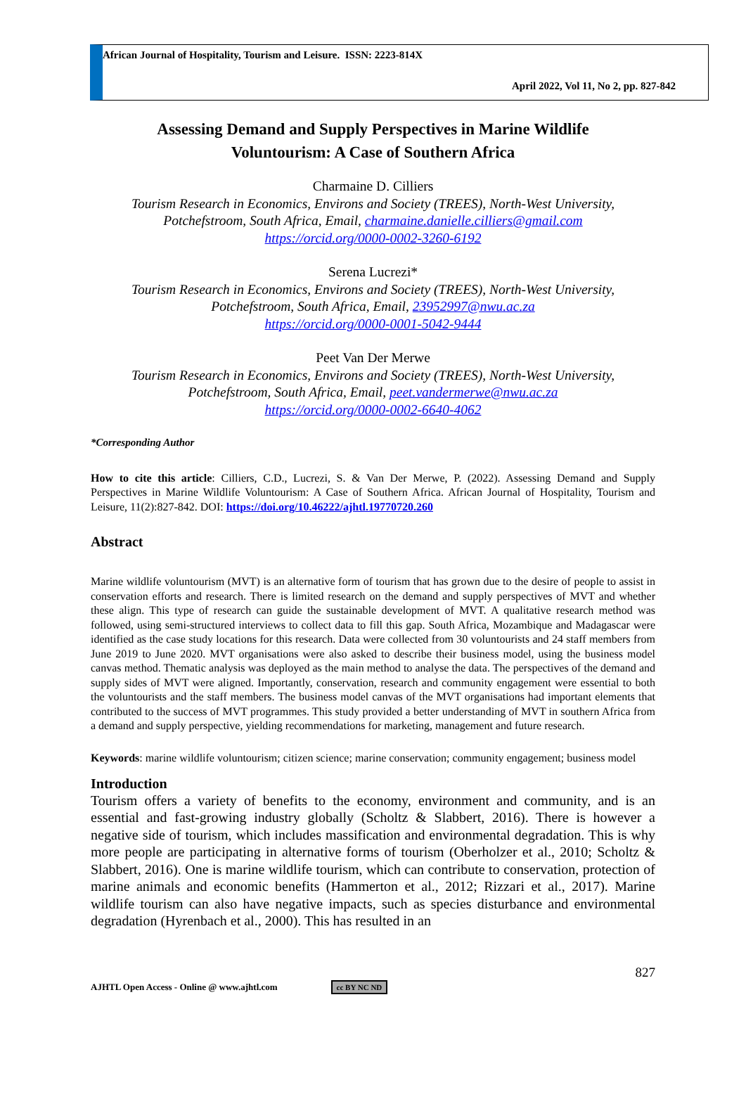African Journal of Hospitality, Tourism and Leisure. ISSN: 2223-814X
April 2022, Vol 11, No 2, pp. 827-842
Assessing Demand and Supply Perspectives in Marine Wildlife
Voluntourism: A Case of Southern Africa
Charmaine D. Cilliers
Tourism Research in Economics, Environs and Society (TREES), North-West University, Potchefstroom, South Africa, Email, charmaine.danielle.cilliers@gmail.com
https://orcid.org/0000-0002-3260-6192
Serena Lucrezi*
Tourism Research in Economics, Environs and Society (TREES), North-West University, Potchefstroom, South Africa, Email, 23952997@nwu.ac.za
https://orcid.org/0000-0001-5042-9444
Peet Van Der Merwe
Tourism Research in Economics, Environs and Society (TREES), North-West University, Potchefstroom, South Africa, Email, peet.vandermerwe@nwu.ac.za
https://orcid.org/0000-0002-6640-4062
*Corresponding Author
How to cite this article: Cilliers, C.D., Lucrezi, S. & Van Der Merwe, P. (2022). Assessing Demand and Supply Perspectives in Marine Wildlife Voluntourism: A Case of Southern Africa. African Journal of Hospitality, Tourism and Leisure, 11(2):827-842. DOI: https://doi.org/10.46222/ajhtl.19770720.260
Abstract
Marine wildlife voluntourism (MVT) is an alternative form of tourism that has grown due to the desire of people to assist in conservation efforts and research. There is limited research on the demand and supply perspectives of MVT and whether these align. This type of research can guide the sustainable development of MVT. A qualitative research method was followed, using semi-structured interviews to collect data to fill this gap. South Africa, Mozambique and Madagascar were identified as the case study locations for this research. Data were collected from 30 voluntourists and 24 staff members from June 2019 to June 2020. MVT organisations were also asked to describe their business model, using the business model canvas method. Thematic analysis was deployed as the main method to analyse the data. The perspectives of the demand and supply sides of MVT were aligned. Importantly, conservation, research and community engagement were essential to both the voluntourists and the staff members. The business model canvas of the MVT organisations had important elements that contributed to the success of MVT programmes. This study provided a better understanding of MVT in southern Africa from a demand and supply perspective, yielding recommendations for marketing, management and future research.
Keywords: marine wildlife voluntourism; citizen science; marine conservation; community engagement; business model
Introduction
Tourism offers a variety of benefits to the economy, environment and community, and is an essential and fast-growing industry globally (Scholtz & Slabbert, 2016). There is however a negative side of tourism, which includes massification and environmental degradation. This is why more people are participating in alternative forms of tourism (Oberholzer et al., 2010; Scholtz & Slabbert, 2016). One is marine wildlife tourism, which can contribute to conservation, protection of marine animals and economic benefits (Hammerton et al., 2012; Rizzari et al., 2017). Marine wildlife tourism can also have negative impacts, such as species disturbance and environmental degradation (Hyrenbach et al., 2000). This has resulted in an
827
AJHTL Open Access - Online @ www.ajhtl.com cc BY NC ND